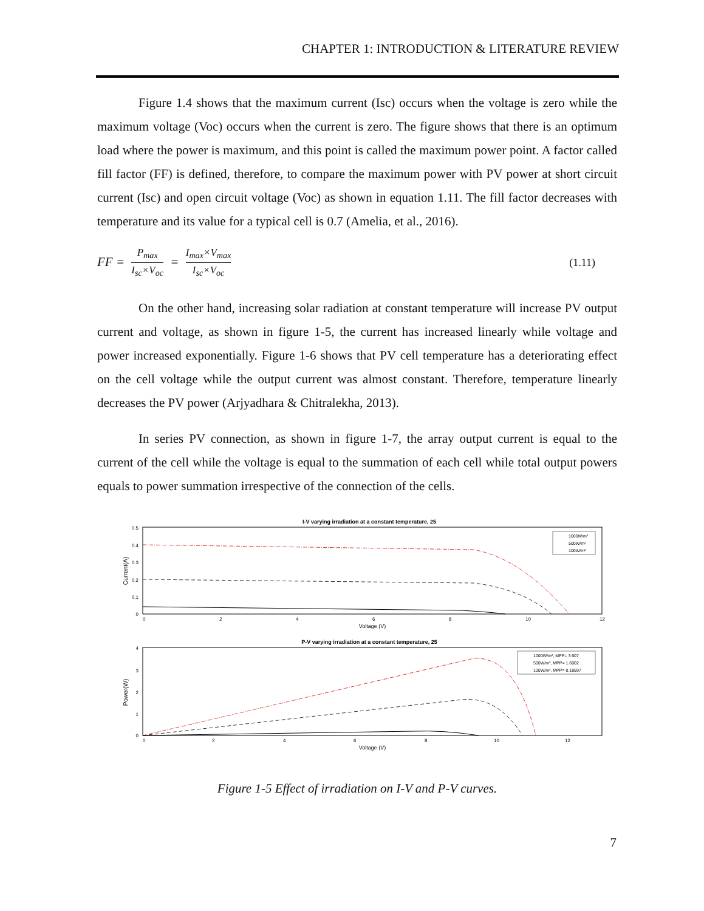CHAPTER 1: INTRODUCTION & LITERATURE REVIEW
Figure 1.4 shows that the maximum current (Isc) occurs when the voltage is zero while the maximum voltage (Voc) occurs when the current is zero. The figure shows that there is an optimum load where the power is maximum, and this point is called the maximum power point. A factor called fill factor (FF) is defined, therefore, to compare the maximum power with PV power at short circuit current (Isc) and open circuit voltage (Voc) as shown in equation 1.11. The fill factor decreases with temperature and its value for a typical cell is 0.7 (Amelia, et al., 2016).
FF = P<sub>max</sub> I<sub>sc</sub>×V<sub>oc</sub> = I<sub>max</sub>×V<sub>max</sub> I<sub>sc</sub>×V<sub>oc</sub>
(1.11)
On the other hand, increasing solar radiation at constant temperature will increase PV output current and voltage, as shown in figure 1-5, the current has increased linearly while voltage and power increased exponentially. Figure 1-6 shows that PV cell temperature has a deteriorating effect on the cell voltage while the output current was almost constant. Therefore, temperature linearly decreases the PV power (Arjyadhara & Chitralekha, 2013).
In series PV connection, as shown in figure 1-7, the array output current is equal to the current of the cell while the voltage is equal to the summation of each cell while total output powers equals to power summation irrespective of the connection of the cells.
I-V varying irradiation at a constant temperature, 25
0.5
0.4
0.3
0.2
0.1
0
0
2
4
6
8
10
12
Voltage (V)
Current(A)
1000W/m²
500W/m²
100W/m²
P-V varying irradiation at a constant temperature, 25
4
3
2
1
0
0
2
4
6
8
10
12
Voltage (V)
Power(W)
1000W/m², MPP= 3.507
500W/m², MPP= 1.6002
100W/m², MPP= 0.18597
Figure 1-5 Effect of irradiation on I-V and P-V curves.
7